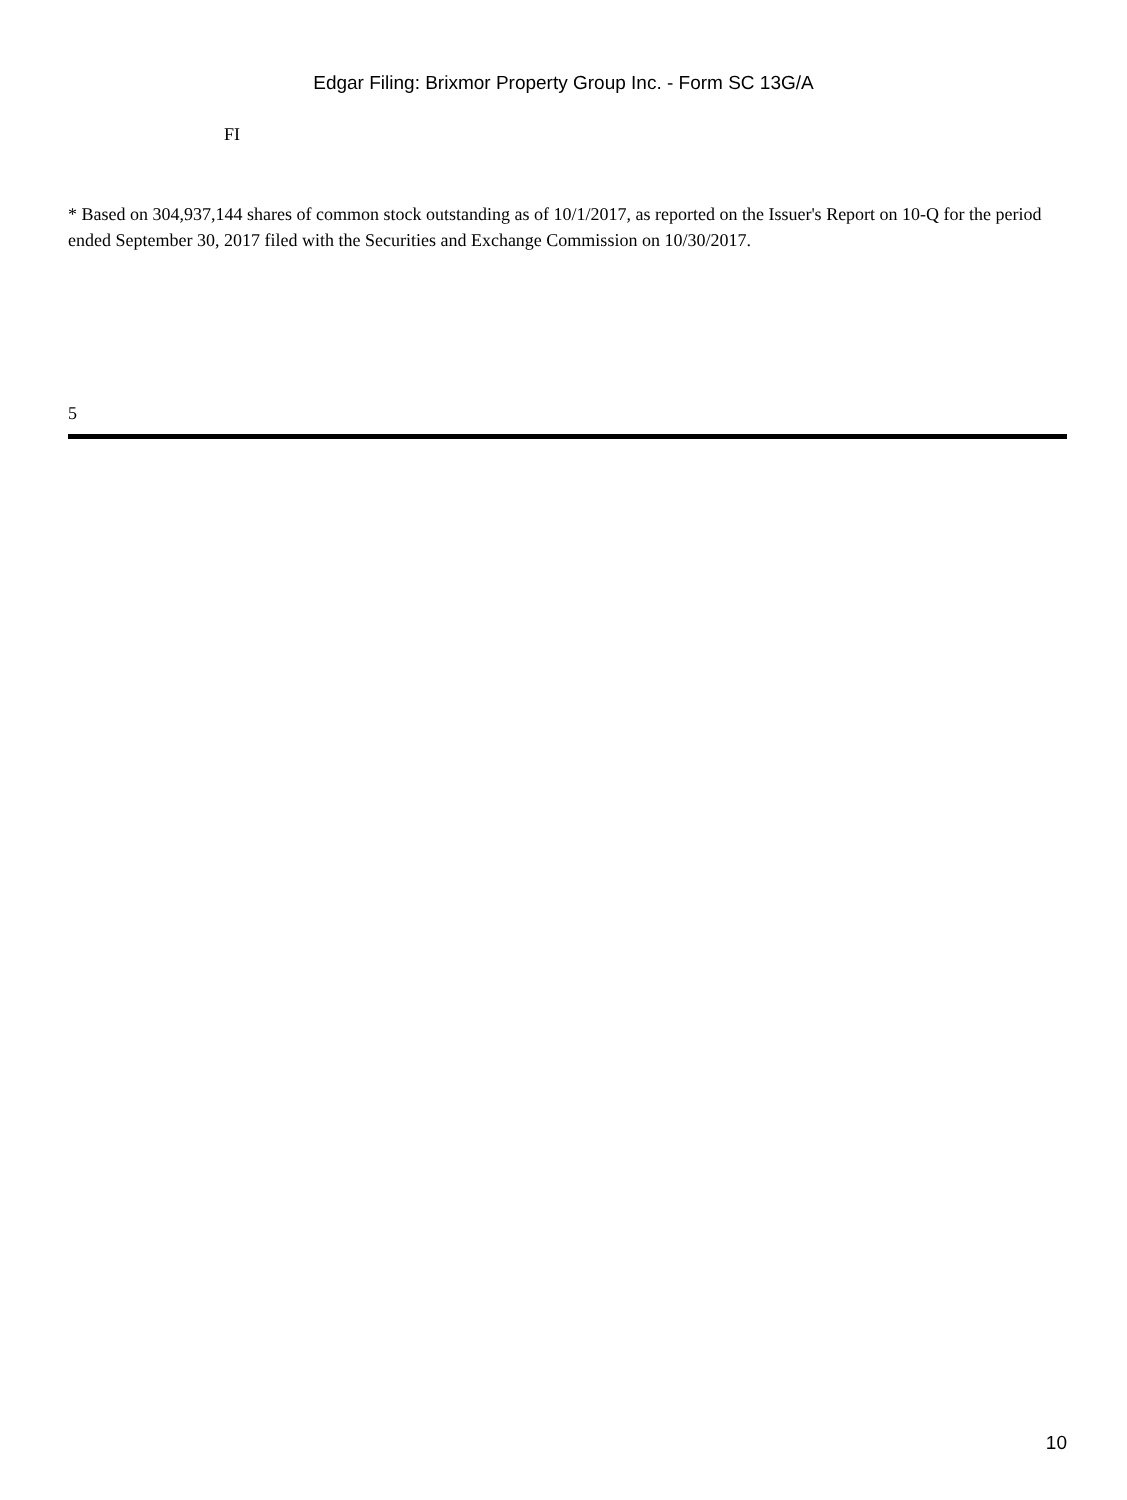Edgar Filing: Brixmor Property Group Inc. - Form SC 13G/A
FI
* Based on 304,937,144 shares of common stock outstanding as of 10/1/2017, as reported on the Issuer's Report on 10-Q for the period ended September 30, 2017 filed with the Securities and Exchange Commission on 10/30/2017.
5
10